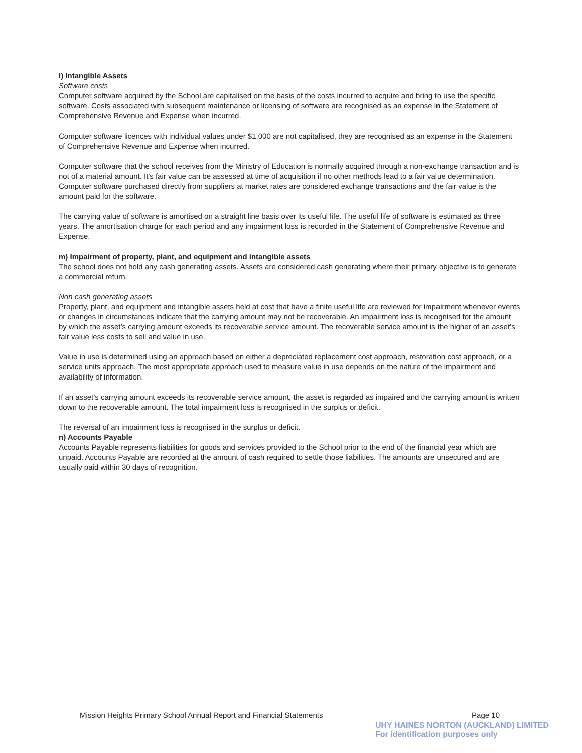l) Intangible Assets
Software costs
Computer software acquired by the School are capitalised on the basis of the costs incurred to acquire and bring to use the specific software. Costs associated with subsequent maintenance or licensing of software are recognised as an expense in the Statement of Comprehensive Revenue and Expense when incurred.
Computer software licences with individual values under $1,000 are not capitalised, they are recognised as an expense in the Statement of Comprehensive Revenue and Expense when incurred.
Computer software that the school receives from the Ministry of Education is normally acquired through a non-exchange transaction and is not of a material amount. It's fair value can be assessed at time of acquisition if no other methods lead to a fair value determination. Computer software purchased directly from suppliers at market rates are considered exchange transactions and the fair value is the amount paid for the software.
The carrying value of software is amortised on a straight line basis over its useful life. The useful life of software is estimated as three years. The amortisation charge for each period and any impairment loss is recorded in the Statement of Comprehensive Revenue and Expense.
m) Impairment of property, plant, and equipment and intangible assets
The school does not hold any cash generating assets. Assets are considered cash generating where their primary objective is to generate a commercial return.
Non cash generating assets
Property, plant, and equipment and intangible assets held at cost that have a finite useful life are reviewed for impairment whenever events or changes in circumstances indicate that the carrying amount may not be recoverable. An impairment loss is recognised for the amount by which the asset’s carrying amount exceeds its recoverable service amount. The recoverable service amount is the higher of an asset’s fair value less costs to sell and value in use.
Value in use is determined using an approach based on either a depreciated replacement cost approach, restoration cost approach, or a service units approach. The most appropriate approach used to measure value in use depends on the nature of the impairment and availability of information.
If an asset’s carrying amount exceeds its recoverable service amount, the asset is regarded as impaired and the carrying amount is written down to the recoverable amount. The total impairment loss is recognised in the surplus or deficit.
The reversal of an impairment loss is recognised in the surplus or deficit.
n) Accounts Payable
Accounts Payable represents liabilities for goods and services provided to the School prior to the end of the financial year which are unpaid. Accounts Payable are recorded at the amount of cash required to settle those liabilities. The amounts are unsecured and are usually paid within 30 days of recognition.
Mission Heights Primary School Annual Report and Financial Statements Page 10
UHY HAINES NORTON (AUCKLAND) LIMITED
For identification purposes only